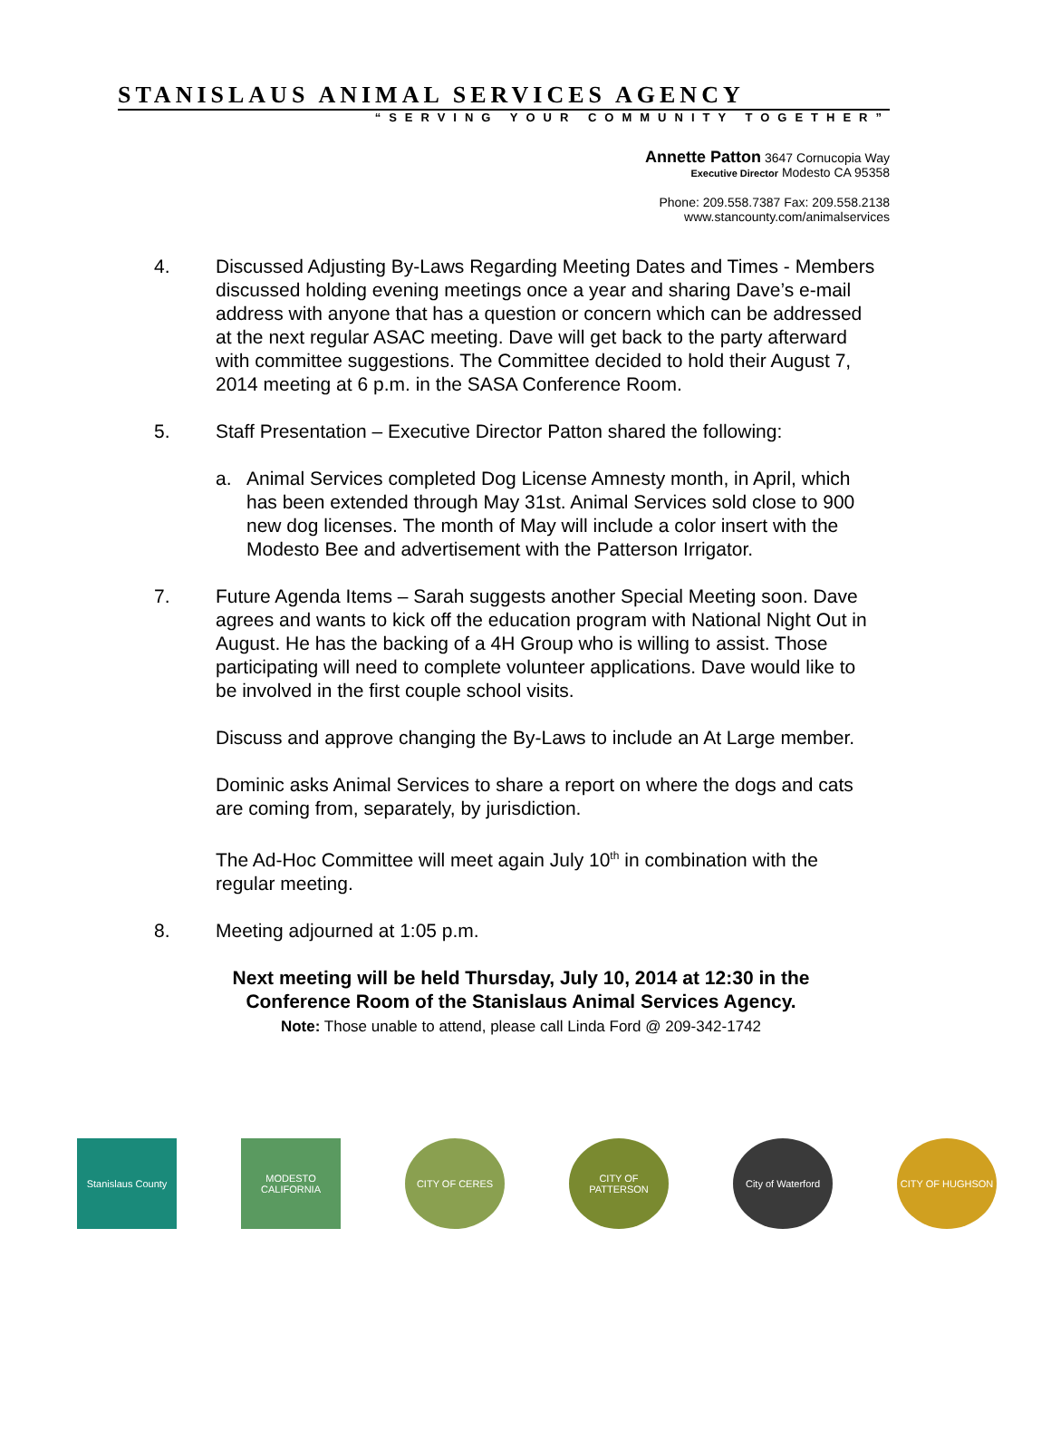STANISLAUS ANIMAL SERVICES AGENCY
“SERVING YOUR COMMUNITY TOGETHER”
Annette Patton 3647 Cornucopia Way
Executive Director Modesto CA 95358
Phone: 209.558.7387 Fax: 209.558.2138
www.stancounty.com/animalservices
4. Discussed Adjusting By-Laws Regarding Meeting Dates and Times - Members discussed holding evening meetings once a year and sharing Dave’s e-mail address with anyone that has a question or concern which can be addressed at the next regular ASAC meeting. Dave will get back to the party afterward with committee suggestions. The Committee decided to hold their August 7, 2014 meeting at 6 p.m. in the SASA Conference Room.
5. Staff Presentation – Executive Director Patton shared the following:
a. Animal Services completed Dog License Amnesty month, in April, which has been extended through May 31st. Animal Services sold close to 900 new dog licenses. The month of May will include a color insert with the Modesto Bee and advertisement with the Patterson Irrigator.
7. Future Agenda Items – Sarah suggests another Special Meeting soon. Dave agrees and wants to kick off the education program with National Night Out in August. He has the backing of a 4H Group who is willing to assist. Those participating will need to complete volunteer applications. Dave would like to be involved in the first couple school visits.
Discuss and approve changing the By-Laws to include an At Large member.
Dominic asks Animal Services to share a report on where the dogs and cats are coming from, separately, by jurisdiction.
The Ad-Hoc Committee will meet again July 10<sup>th</sup> in combination with the regular meeting.
8. Meeting adjourned at 1:05 p.m.
Next meeting will be held Thursday, July 10, 2014 at 12:30 in the Conference Room of the Stanislaus Animal Services Agency.
Note: Those unable to attend, please call Linda Ford @ 209-342-1742
Stanislaus County
MODESTO CALIFORNIA
CITY OF CERES CITY OF PATTERSON
City of Waterford
CITY OF HUGHSON